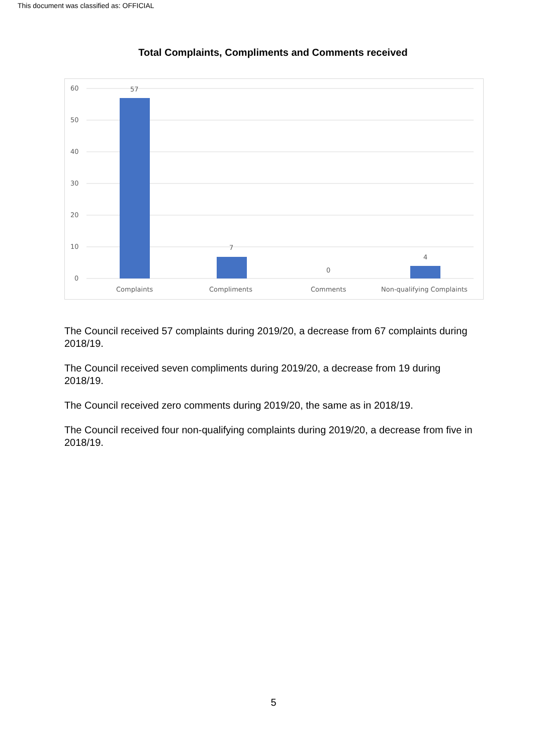This document was classified as: OFFICIAL
Total Complaints, Compliments and Comments received
60
50
40
30
20
10
0
57
7
0
4
Complaints
Compliments
Comments
Non-qualifying Complaints
The Council received 57 complaints during 2019/20, a decrease from 67 complaints during 2018/19.
The Council received seven compliments during 2019/20, a decrease from 19 during 2018/19.
The Council received zero comments during 2019/20, the same as in 2018/19.
The Council received four non-qualifying complaints during 2019/20, a decrease from five in 2018/19.
5